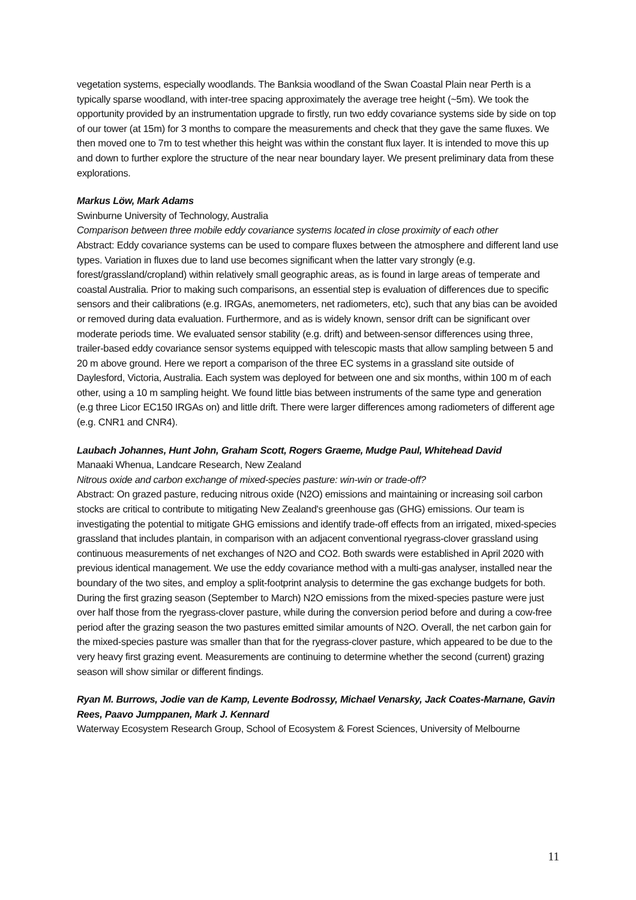vegetation systems, especially woodlands. The Banksia woodland of the Swan Coastal Plain near Perth is a typically sparse woodland, with inter-tree spacing approximately the average tree height (~5m). We took the opportunity provided by an instrumentation upgrade to firstly, run two eddy covariance systems side by side on top of our tower (at 15m) for 3 months to compare the measurements and check that they gave the same fluxes. We then moved one to 7m to test whether this height was within the constant flux layer. It is intended to move this up and down to further explore the structure of the near near boundary layer. We present preliminary data from these explorations.
Markus Löw, Mark Adams
Swinburne University of Technology, Australia
Comparison between three mobile eddy covariance systems located in close proximity of each other
Abstract: Eddy covariance systems can be used to compare fluxes between the atmosphere and different land use types. Variation in fluxes due to land use becomes significant when the latter vary strongly (e.g. forest/grassland/cropland) within relatively small geographic areas, as is found in large areas of temperate and coastal Australia. Prior to making such comparisons, an essential step is evaluation of differences due to specific sensors and their calibrations (e.g. IRGAs, anemometers, net radiometers, etc), such that any bias can be avoided or removed during data evaluation. Furthermore, and as is widely known, sensor drift can be significant over moderate periods time. We evaluated sensor stability (e.g. drift) and between-sensor differences using three, trailer-based eddy covariance sensor systems equipped with telescopic masts that allow sampling between 5 and 20 m above ground. Here we report a comparison of the three EC systems in a grassland site outside of Daylesford, Victoria, Australia. Each system was deployed for between one and six months, within 100 m of each other, using a 10 m sampling height. We found little bias between instruments of the same type and generation (e.g three Licor EC150 IRGAs on) and little drift. There were larger differences among radiometers of different age (e.g. CNR1 and CNR4).
Laubach Johannes, Hunt John, Graham Scott, Rogers Graeme, Mudge Paul, Whitehead David
Manaaki Whenua, Landcare Research, New Zealand
Nitrous oxide and carbon exchange of mixed-species pasture: win-win or trade-off?
Abstract: On grazed pasture, reducing nitrous oxide (N2O) emissions and maintaining or increasing soil carbon stocks are critical to contribute to mitigating New Zealand's greenhouse gas (GHG) emissions. Our team is investigating the potential to mitigate GHG emissions and identify trade-off effects from an irrigated, mixed-species grassland that includes plantain, in comparison with an adjacent conventional ryegrass-clover grassland using continuous measurements of net exchanges of N2O and CO2. Both swards were established in April 2020 with previous identical management. We use the eddy covariance method with a multi-gas analyser, installed near the boundary of the two sites, and employ a split-footprint analysis to determine the gas exchange budgets for both. During the first grazing season (September to March) N2O emissions from the mixed-species pasture were just over half those from the ryegrass-clover pasture, while during the conversion period before and during a cow-free period after the grazing season the two pastures emitted similar amounts of N2O. Overall, the net carbon gain for the mixed-species pasture was smaller than that for the ryegrass-clover pasture, which appeared to be due to the very heavy first grazing event. Measurements are continuing to determine whether the second (current) grazing season will show similar or different findings.
Ryan M. Burrows, Jodie van de Kamp, Levente Bodrossy, Michael Venarsky, Jack Coates-Marnane, Gavin Rees, Paavo Jumppanen, Mark J. Kennard
Waterway Ecosystem Research Group, School of Ecosystem & Forest Sciences, University of Melbourne
11